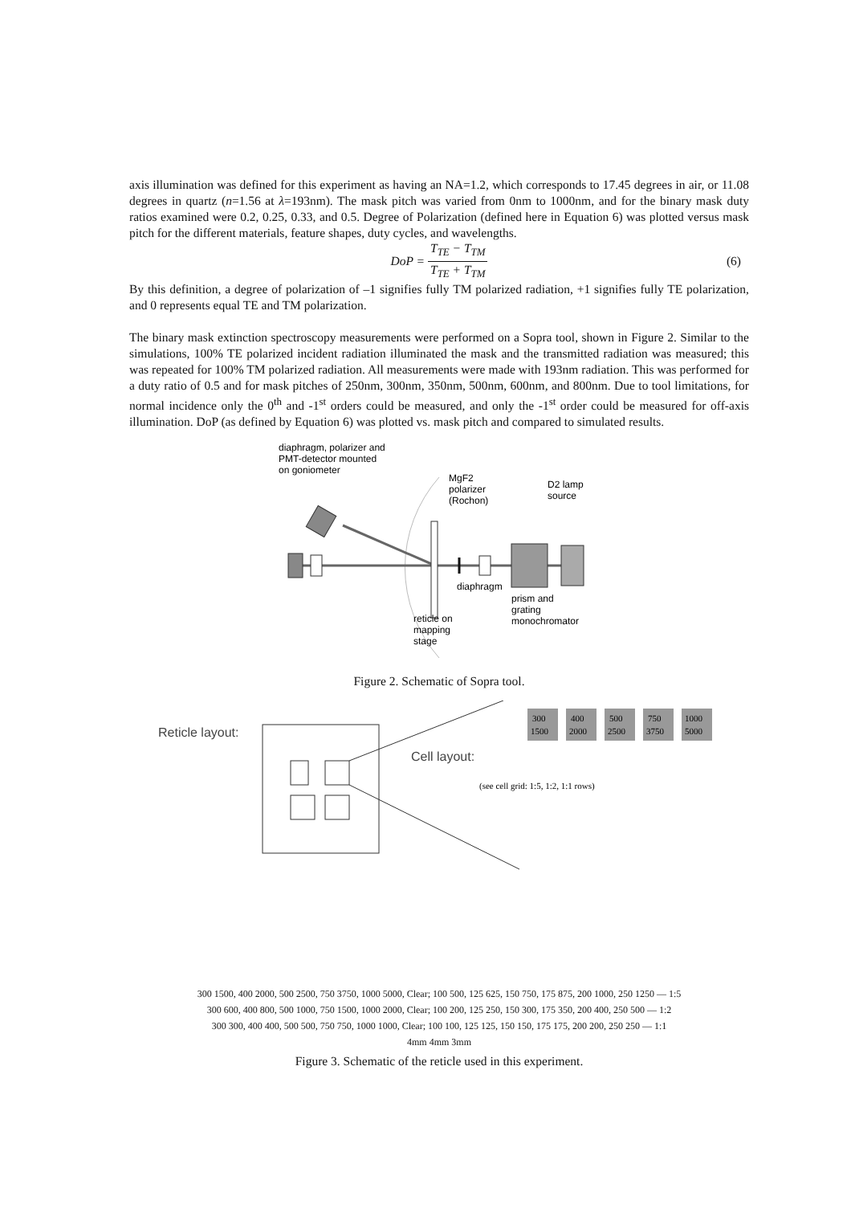axis illumination was defined for this experiment as having an NA=1.2, which corresponds to 17.45 degrees in air, or 11.08 degrees in quartz (n=1.56 at λ=193nm). The mask pitch was varied from 0nm to 1000nm, and for the binary mask duty ratios examined were 0.2, 0.25, 0.33, and 0.5. Degree of Polarization (defined here in Equation 6) was plotted versus mask pitch for the different materials, feature shapes, duty cycles, and wavelengths.
DoP = T<sub>TE</sub> − T<sub>TM</sub> T<sub>TE</sub> + T<sub>TM</sub> (6)
By this definition, a degree of polarization of –1 signifies fully TM polarized radiation, +1 signifies fully TE polarization, and 0 represents equal TE and TM polarization.
The binary mask extinction spectroscopy measurements were performed on a Sopra tool, shown in Figure 2. Similar to the simulations, 100% TE polarized incident radiation illuminated the mask and the transmitted radiation was measured; this was repeated for 100% TM polarized radiation. All measurements were made with 193nm radiation. This was performed for a duty ratio of 0.5 and for mask pitches of 250nm, 300nm, 350nm, 500nm, 600nm, and 800nm. Due to tool limitations, for normal incidence only the 0<sup>th</sup> and -1<sup>st</sup> orders could be measured, and only the -1<sup>st</sup> order could be measured for off-axis illumination. DoP (as defined by Equation 6) was plotted vs. mask pitch and compared to simulated results.
diaphragm, polarizer and
PMT-detector mounted
on goniometer
MgF2
polarizer
(Rochon)
D2 lamp
source
diaphragm
prism and
grating
monochromator
reticle on
mapping
stage
Figure 2. Schematic of Sopra tool.
Reticle layout:
Cell layout:
300
1500
400
2000
500
2500
750
3750
1000
5000
(see cell grid: 1:5, 1:2, 1:1 rows)
300 1500, 400 2000, 500 2500, 750 3750, 1000 5000, Clear; 100 500, 125 625, 150 750, 175 875, 200 1000, 250 1250 — 1:5
300 600, 400 800, 500 1000, 750 1500, 1000 2000, Clear; 100 200, 125 250, 150 300, 175 350, 200 400, 250 500 — 1:2
300 300, 400 400, 500 500, 750 750, 1000 1000, Clear; 100 100, 125 125, 150 150, 175 175, 200 200, 250 250 — 1:1
4mm 4mm 3mm
Figure 3. Schematic of the reticle used in this experiment.